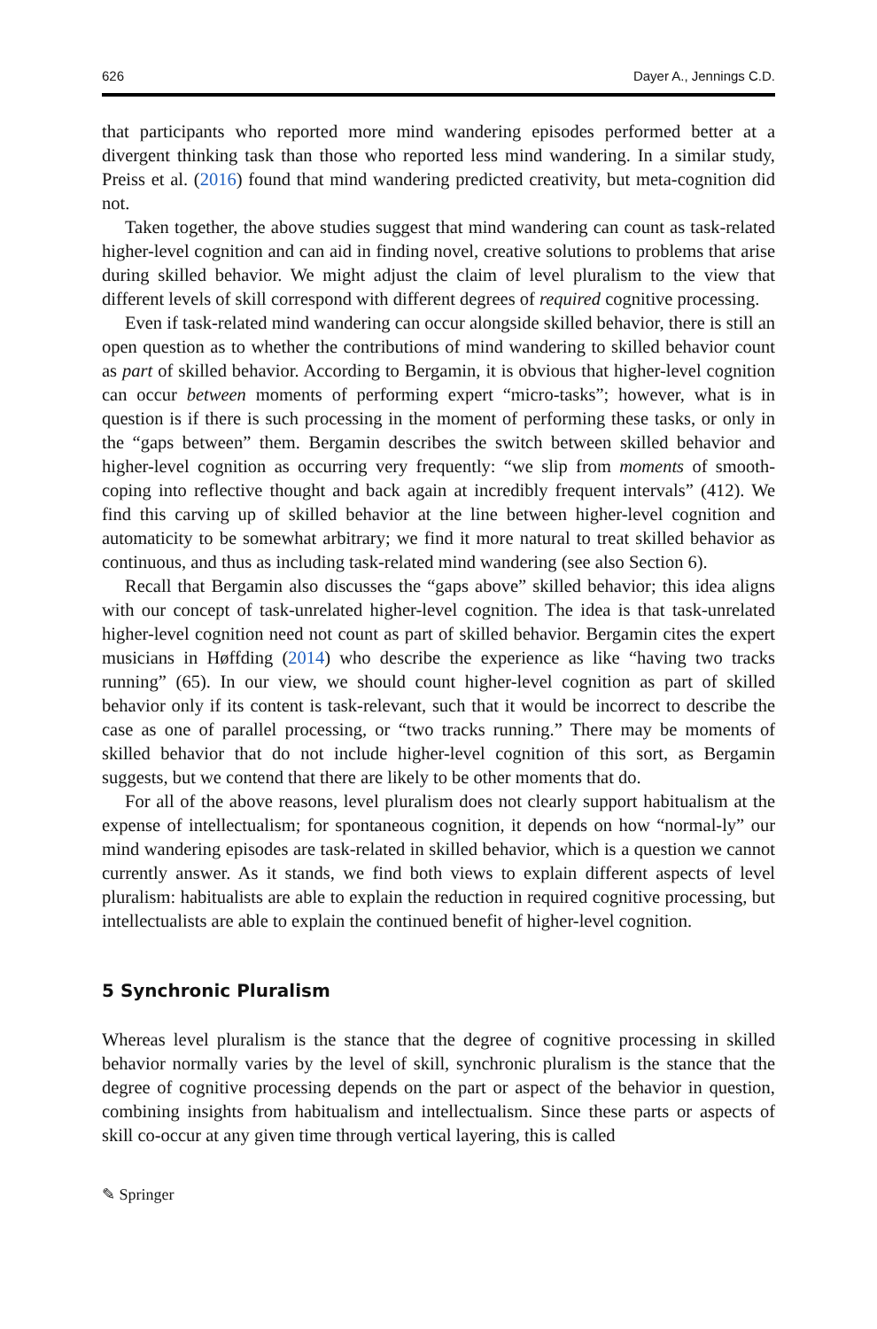626 Dayer A., Jennings C.D.
that participants who reported more mind wandering episodes performed better at a divergent thinking task than those who reported less mind wandering. In a similar study, Preiss et al. (2016) found that mind wandering predicted creativity, but meta-cognition did not.
Taken together, the above studies suggest that mind wandering can count as task-related higher-level cognition and can aid in finding novel, creative solutions to problems that arise during skilled behavior. We might adjust the claim of level pluralism to the view that different levels of skill correspond with different degrees of required cognitive processing.
Even if task-related mind wandering can occur alongside skilled behavior, there is still an open question as to whether the contributions of mind wandering to skilled behavior count as part of skilled behavior. According to Bergamin, it is obvious that higher-level cognition can occur between moments of performing expert “micro-tasks”; however, what is in question is if there is such processing in the moment of performing these tasks, or only in the “gaps between” them. Bergamin describes the switch between skilled behavior and higher-level cognition as occurring very frequently: “we slip from moments of smooth-coping into reflective thought and back again at incredibly frequent intervals” (412). We find this carving up of skilled behavior at the line between higher-level cognition and automaticity to be somewhat arbitrary; we find it more natural to treat skilled behavior as continuous, and thus as including task-related mind wandering (see also Section 6).
Recall that Bergamin also discusses the “gaps above” skilled behavior; this idea aligns with our concept of task-unrelated higher-level cognition. The idea is that task-unrelated higher-level cognition need not count as part of skilled behavior. Bergamin cites the expert musicians in Høffding (2014) who describe the experience as like “having two tracks running” (65). In our view, we should count higher-level cognition as part of skilled behavior only if its content is task-relevant, such that it would be incorrect to describe the case as one of parallel processing, or “two tracks running.” There may be moments of skilled behavior that do not include higher-level cognition of this sort, as Bergamin suggests, but we contend that there are likely to be other moments that do.
For all of the above reasons, level pluralism does not clearly support habitualism at the expense of intellectualism; for spontaneous cognition, it depends on how “normal-ly” our mind wandering episodes are task-related in skilled behavior, which is a question we cannot currently answer. As it stands, we find both views to explain different aspects of level pluralism: habitualists are able to explain the reduction in required cognitive processing, but intellectualists are able to explain the continued benefit of higher-level cognition.
5 Synchronic Pluralism
Whereas level pluralism is the stance that the degree of cognitive processing in skilled behavior normally varies by the level of skill, synchronic pluralism is the stance that the degree of cognitive processing depends on the part or aspect of the behavior in question, combining insights from habitualism and intellectualism. Since these parts or aspects of skill co-occur at any given time through vertical layering, this is called
✎ Springer